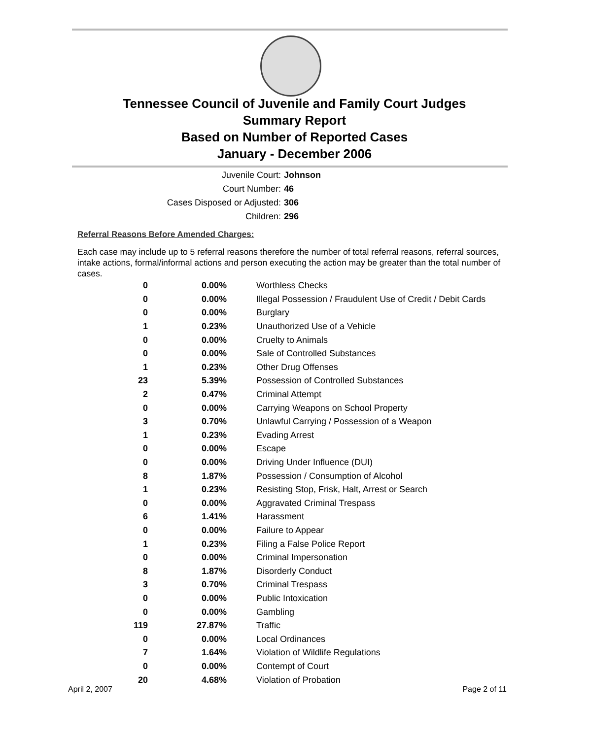Tennessee Council of Juvenile and Family Court Judges
Summary Report
Based on Number of Reported Cases
January - December 2006
Juvenile Court: Johnson
Court Number: 46
Cases Disposed or Adjusted: 306
Children: 296
Referral Reasons Before Amended Charges:
Each case may include up to 5 referral reasons therefore the number of total referral reasons, referral sources, intake actions, formal/informal actions and person executing the action may be greater than the total number of cases.
| 0 | 0.00% | Worthless Checks |
| 0 | 0.00% | Illegal Possession / Fraudulent Use of Credit / Debit Cards |
| 0 | 0.00% | Burglary |
| 1 | 0.23% | Unauthorized Use of a Vehicle |
| 0 | 0.00% | Cruelty to Animals |
| 0 | 0.00% | Sale of Controlled Substances |
| 1 | 0.23% | Other Drug Offenses |
| 23 | 5.39% | Possession of Controlled Substances |
| 2 | 0.47% | Criminal Attempt |
| 0 | 0.00% | Carrying Weapons on School Property |
| 3 | 0.70% | Unlawful Carrying / Possession of a Weapon |
| 1 | 0.23% | Evading Arrest |
| 0 | 0.00% | Escape |
| 0 | 0.00% | Driving Under Influence (DUI) |
| 8 | 1.87% | Possession / Consumption of Alcohol |
| 1 | 0.23% | Resisting Stop, Frisk, Halt, Arrest or Search |
| 0 | 0.00% | Aggravated Criminal Trespass |
| 6 | 1.41% | Harassment |
| 0 | 0.00% | Failure to Appear |
| 1 | 0.23% | Filing a False Police Report |
| 0 | 0.00% | Criminal Impersonation |
| 8 | 1.87% | Disorderly Conduct |
| 3 | 0.70% | Criminal Trespass |
| 0 | 0.00% | Public Intoxication |
| 0 | 0.00% | Gambling |
| 119 | 27.87% | Traffic |
| 0 | 0.00% | Local Ordinances |
| 7 | 1.64% | Violation of Wildlife Regulations |
| 0 | 0.00% | Contempt of Court |
| 20 | 4.68% | Violation of Probation |
April 2, 2007 Page 2 of 11